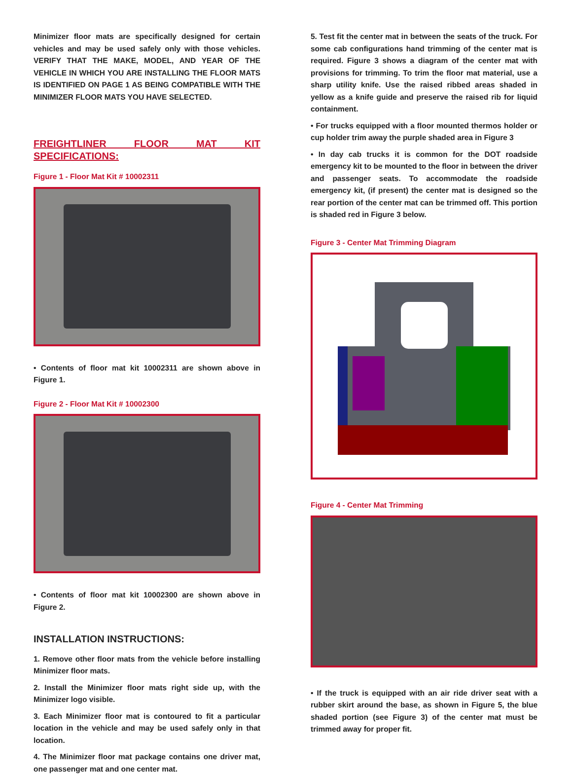Minimizer floor mats are specifically designed for certain vehicles and may be used safely only with those vehicles. VERIFY THAT THE MAKE, MODEL, AND YEAR OF THE VEHICLE IN WHICH YOU ARE INSTALLING THE FLOOR MATS IS IDENTIFIED ON PAGE 1 AS BEING COMPATIBLE WITH THE MINIMIZER FLOOR MATS YOU HAVE SELECTED.
FREIGHTLINER FLOOR MAT KIT SPECIFICATIONS:
Figure 1 - Floor Mat Kit # 10002311
• Contents of floor mat kit 10002311 are shown above in Figure 1.
Figure 2 - Floor Mat Kit # 10002300
• Contents of floor mat kit 10002300 are shown above in Figure 2.
INSTALLATION INSTRUCTIONS:
1. Remove other floor mats from the vehicle before installing Minimizer floor mats.
2. Install the Minimizer floor mats right side up, with the Minimizer logo visible.
3. Each Minimizer floor mat is contoured to fit a particular location in the vehicle and may be used safely only in that location.
4. The Minimizer floor mat package contains one driver mat, one passenger mat and one center mat.
5. Test fit the center mat in between the seats of the truck. For some cab configurations hand trimming of the center mat is required. Figure 3 shows a diagram of the center mat with provisions for trimming. To trim the floor mat material, use a sharp utility knife. Use the raised ribbed areas shaded in yellow as a knife guide and preserve the raised rib for liquid containment.
• For trucks equipped with a floor mounted thermos holder or cup holder trim away the purple shaded area in Figure 3
• In day cab trucks it is common for the DOT roadside emergency kit to be mounted to the floor in between the driver and passenger seats. To accommodate the roadside emergency kit, (if present) the center mat is designed so the rear portion of the center mat can be trimmed off. This portion is shaded red in Figure 3 below.
Figure 3 - Center Mat Trimming Diagram
Figure 4 - Center Mat Trimming
• If the truck is equipped with an air ride driver seat with a rubber skirt around the base, as shown in Figure 5, the blue shaded portion (see Figure 3) of the center mat must be trimmed away for proper fit.